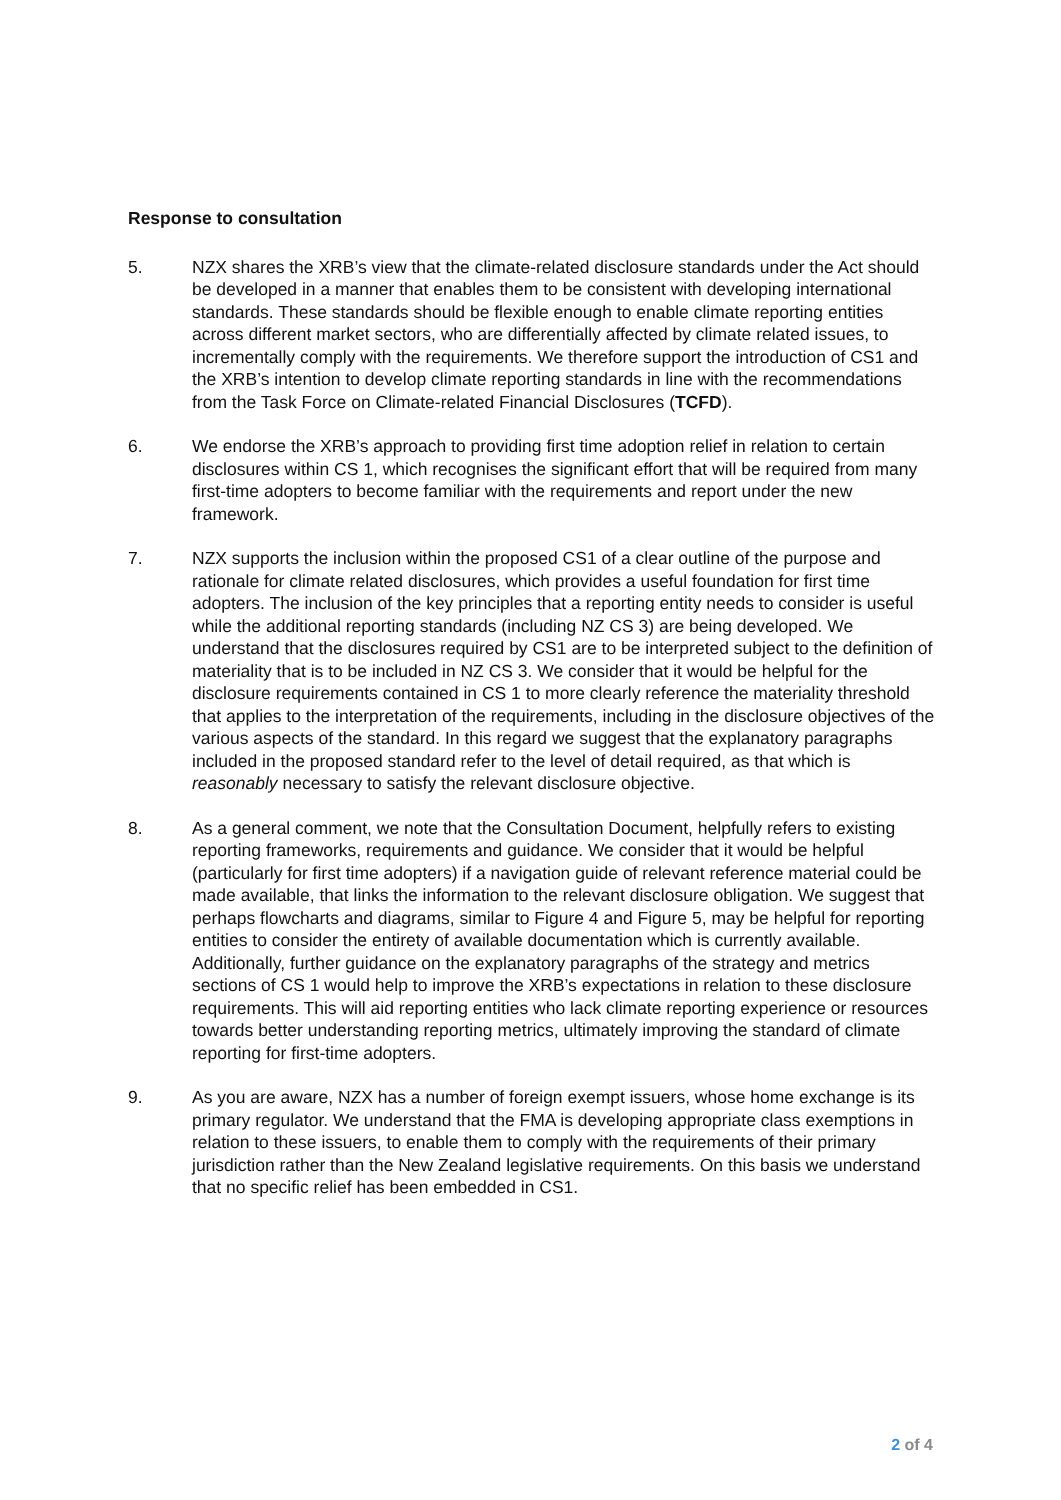Response to consultation
5. NZX shares the XRB’s view that the climate-related disclosure standards under the Act should be developed in a manner that enables them to be consistent with developing international standards. These standards should be flexible enough to enable climate reporting entities across different market sectors, who are differentially affected by climate related issues, to incrementally comply with the requirements. We therefore support the introduction of CS1 and the XRB’s intention to develop climate reporting standards in line with the recommendations from the Task Force on Climate-related Financial Disclosures (TCFD).
6. We endorse the XRB’s approach to providing first time adoption relief in relation to certain disclosures within CS 1, which recognises the significant effort that will be required from many first-time adopters to become familiar with the requirements and report under the new framework.
7. NZX supports the inclusion within the proposed CS1 of a clear outline of the purpose and rationale for climate related disclosures, which provides a useful foundation for first time adopters. The inclusion of the key principles that a reporting entity needs to consider is useful while the additional reporting standards (including NZ CS 3) are being developed. We understand that the disclosures required by CS1 are to be interpreted subject to the definition of materiality that is to be included in NZ CS 3. We consider that it would be helpful for the disclosure requirements contained in CS 1 to more clearly reference the materiality threshold that applies to the interpretation of the requirements, including in the disclosure objectives of the various aspects of the standard. In this regard we suggest that the explanatory paragraphs included in the proposed standard refer to the level of detail required, as that which is reasonably necessary to satisfy the relevant disclosure objective.
8. As a general comment, we note that the Consultation Document, helpfully refers to existing reporting frameworks, requirements and guidance. We consider that it would be helpful (particularly for first time adopters) if a navigation guide of relevant reference material could be made available, that links the information to the relevant disclosure obligation. We suggest that perhaps flowcharts and diagrams, similar to Figure 4 and Figure 5, may be helpful for reporting entities to consider the entirety of available documentation which is currently available. Additionally, further guidance on the explanatory paragraphs of the strategy and metrics sections of CS 1 would help to improve the XRB’s expectations in relation to these disclosure requirements. This will aid reporting entities who lack climate reporting experience or resources towards better understanding reporting metrics, ultimately improving the standard of climate reporting for first-time adopters.
9. As you are aware, NZX has a number of foreign exempt issuers, whose home exchange is its primary regulator. We understand that the FMA is developing appropriate class exemptions in relation to these issuers, to enable them to comply with the requirements of their primary jurisdiction rather than the New Zealand legislative requirements. On this basis we understand that no specific relief has been embedded in CS1.
2 of 4